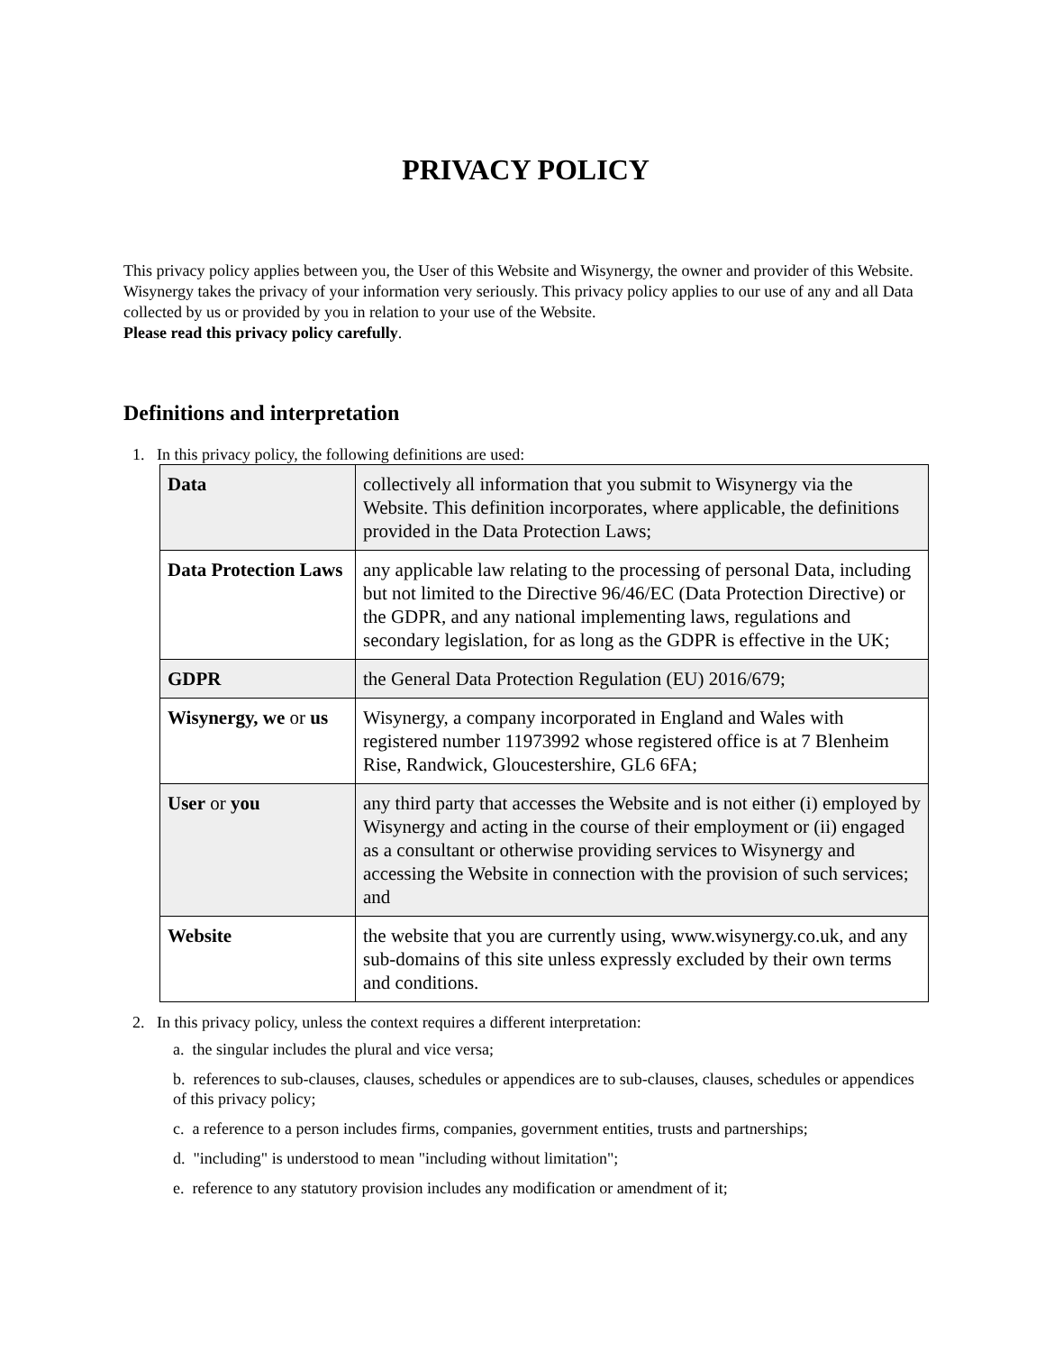PRIVACY POLICY
This privacy policy applies between you, the User of this Website and Wisynergy, the owner and provider of this Website. Wisynergy takes the privacy of your information very seriously. This privacy policy applies to our use of any and all Data collected by us or provided by you in relation to your use of the Website.
Please read this privacy policy carefully.
Definitions and interpretation
1. In this privacy policy, the following definitions are used:
| Data | collectively all information that you submit to Wisynergy via the Website. This definition incorporates, where applicable, the definitions provided in the Data Protection Laws; |
| Data Protection Laws | any applicable law relating to the processing of personal Data, including but not limited to the Directive 96/46/EC (Data Protection Directive) or the GDPR, and any national implementing laws, regulations and secondary legislation, for as long as the GDPR is effective in the UK; |
| GDPR | the General Data Protection Regulation (EU) 2016/679; |
| Wisynergy, we or us | Wisynergy, a company incorporated in England and Wales with registered number 11973992 whose registered office is at 7 Blenheim Rise, Randwick, Gloucestershire, GL6 6FA; |
| User or you | any third party that accesses the Website and is not either (i) employed by Wisynergy and acting in the course of their employment or (ii) engaged as a consultant or otherwise providing services to Wisynergy and accessing the Website in connection with the provision of such services; and |
| Website | the website that you are currently using, www.wisynergy.co.uk, and any sub-domains of this site unless expressly excluded by their own terms and conditions. |
2. In this privacy policy, unless the context requires a different interpretation:
a. the singular includes the plural and vice versa;
b. references to sub-clauses, clauses, schedules or appendices are to sub-clauses, clauses, schedules or appendices of this privacy policy;
c. a reference to a person includes firms, companies, government entities, trusts and partnerships;
d. "including" is understood to mean "including without limitation";
e. reference to any statutory provision includes any modification or amendment of it;